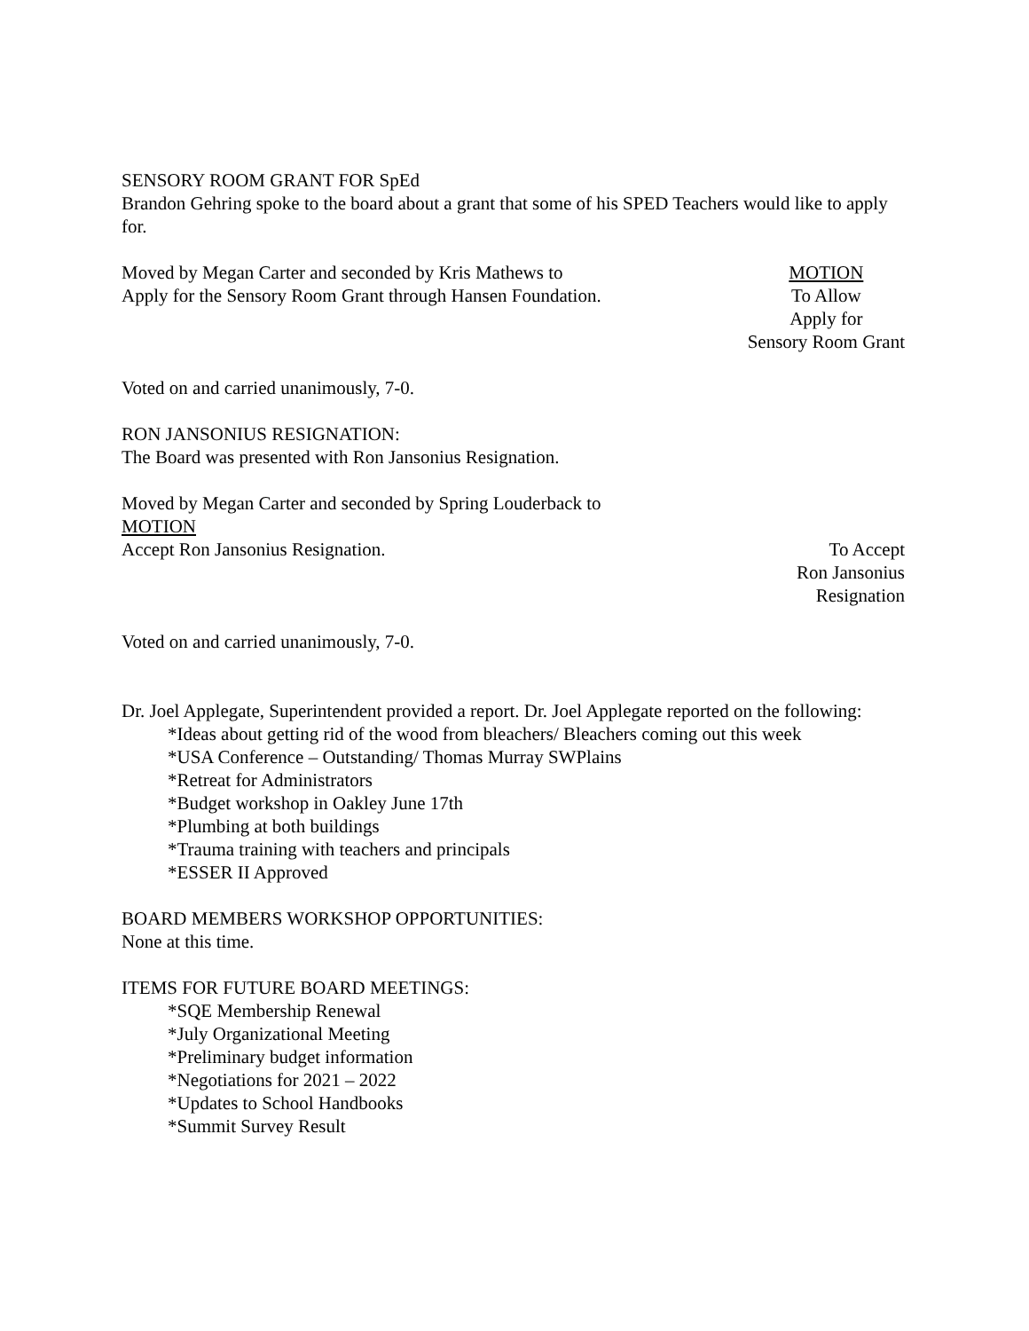SENSORY ROOM GRANT FOR SpEd
Brandon Gehring spoke to the board about a grant that some of his SPED Teachers would like to apply for.
Moved by Megan Carter and seconded by Kris Mathews to
Apply for the Sensory Room Grant through Hansen Foundation.
MOTION
To Allow
Apply for
Sensory Room Grant
Voted on and carried unanimously, 7-0.
RON JANSONIUS RESIGNATION:
The Board was presented with Ron Jansonius Resignation.
Moved by Megan Carter and seconded by Spring Louderback to
MOTION
Accept Ron Jansonius Resignation.
To Accept
Ron Jansonius
Resignation
Voted on and carried unanimously, 7-0.
Dr. Joel Applegate, Superintendent provided a report. Dr. Joel Applegate reported on the following:
*Ideas about getting rid of the wood from bleachers/ Bleachers coming out this week
*USA Conference – Outstanding/ Thomas Murray SWPlains
*Retreat for Administrators
*Budget workshop in Oakley June 17th
*Plumbing at both buildings
*Trauma training with teachers and principals
*ESSER II Approved
BOARD MEMBERS WORKSHOP OPPORTUNITIES:
None at this time.
ITEMS FOR FUTURE BOARD MEETINGS:
*SQE Membership Renewal
*July Organizational Meeting
*Preliminary budget information
*Negotiations for 2021 – 2022
*Updates to School Handbooks
*Summit Survey Result